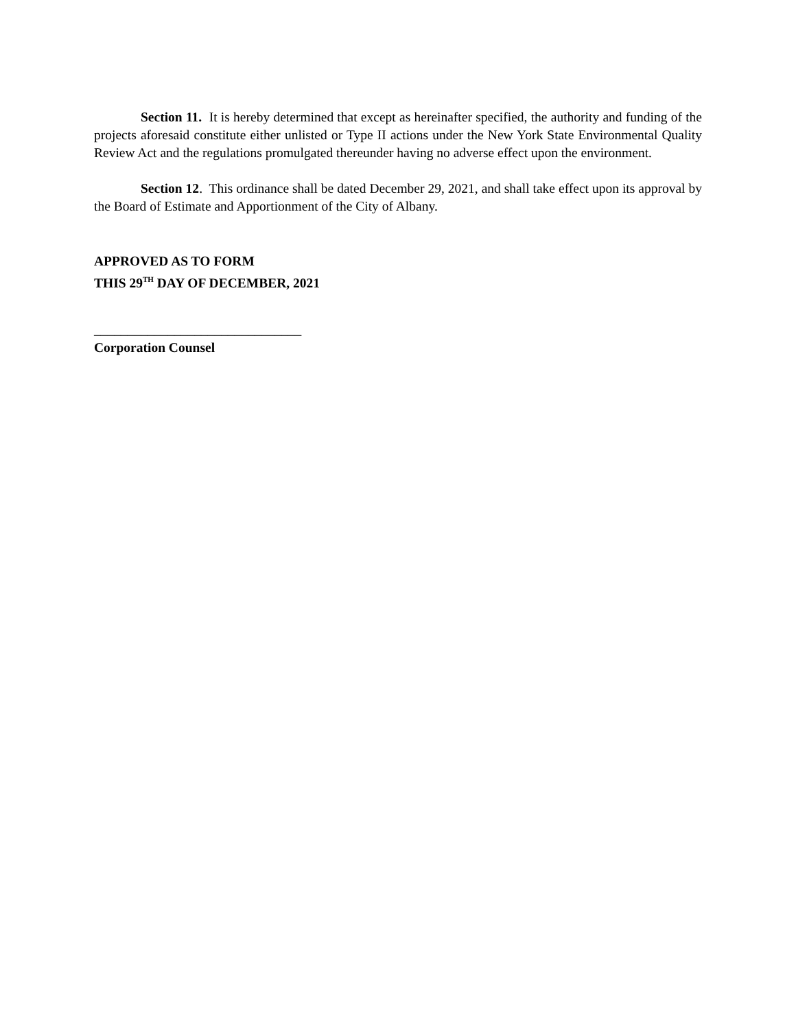Section 11. It is hereby determined that except as hereinafter specified, the authority and funding of the projects aforesaid constitute either unlisted or Type II actions under the New York State Environmental Quality Review Act and the regulations promulgated thereunder having no adverse effect upon the environment.
Section 12. This ordinance shall be dated December 29, 2021, and shall take effect upon its approval by the Board of Estimate and Apportionment of the City of Albany.
APPROVED AS TO FORM
THIS 29<sup>TH</sup> DAY OF DECEMBER, 2021
_______________________________
Corporation Counsel